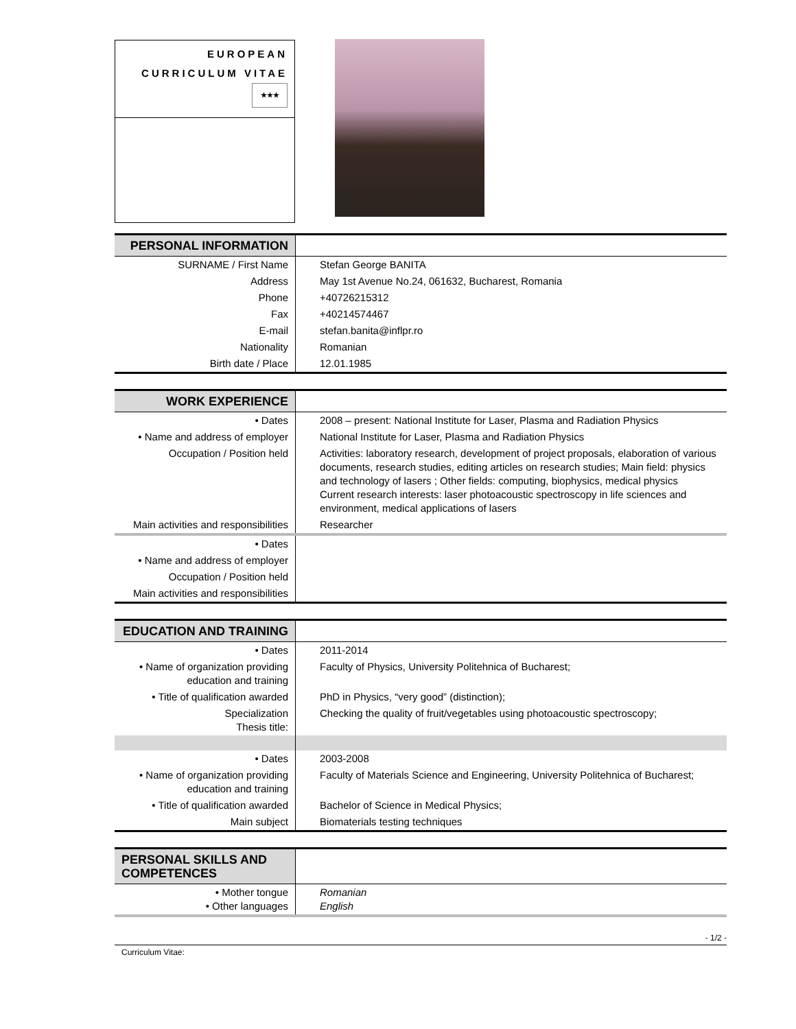EUROPEAN
CURRICULUM VITAE
★★★
| PERSONAL INFORMATION | |
| SURNAME / First Name | Stefan George BANITA |
| Address | May 1st Avenue No.24, 061632, Bucharest, Romania |
| Phone | +40726215312 |
| Fax | +40214574467 |
| E-mail | stefan.banita@inflpr.ro |
| Nationality | Romanian |
| Birth date / Place | 12.01.1985 |
| WORK EXPERIENCE | |
| • Dates | 2008 – present: National Institute for Laser, Plasma and Radiation Physics |
| • Name and address of employer | National Institute for Laser, Plasma and Radiation Physics |
| Occupation / Position held | Activities: laboratory research, development of project proposals, elaboration of various documents, research studies, editing articles on research studies; Main field: physics and technology of lasers ; Other fields: computing, biophysics, medical physics Current research interests: laser photoacoustic spectroscopy in life sciences and environment, medical applications of lasers |
| Main activities and responsibilities | Researcher |
| • Dates | |
| • Name and address of employer | |
| Occupation / Position held | |
| Main activities and responsibilities | |
| EDUCATION AND TRAINING | |
| • Dates | 2011-2014 |
| • Name of organization providing education and training | Faculty of Physics, University Politehnica of Bucharest; |
| • Title of qualification awarded | PhD in Physics, “very good” (distinction); |
| Specialization Thesis title: | Checking the quality of fruit/vegetables using photoacoustic spectroscopy; |
| • Dates | 2003-2008 |
| • Name of organization providing education and training | Faculty of Materials Science and Engineering, University Politehnica of Bucharest; |
| • Title of qualification awarded | Bachelor of Science in Medical Physics; |
| Main subject | Biomaterials testing techniques |
| PERSONAL SKILLS AND COMPETENCES | |
| • Mother tongue • Other languages | Romanian English |
- 1/2 -
Curriculum Vitae: